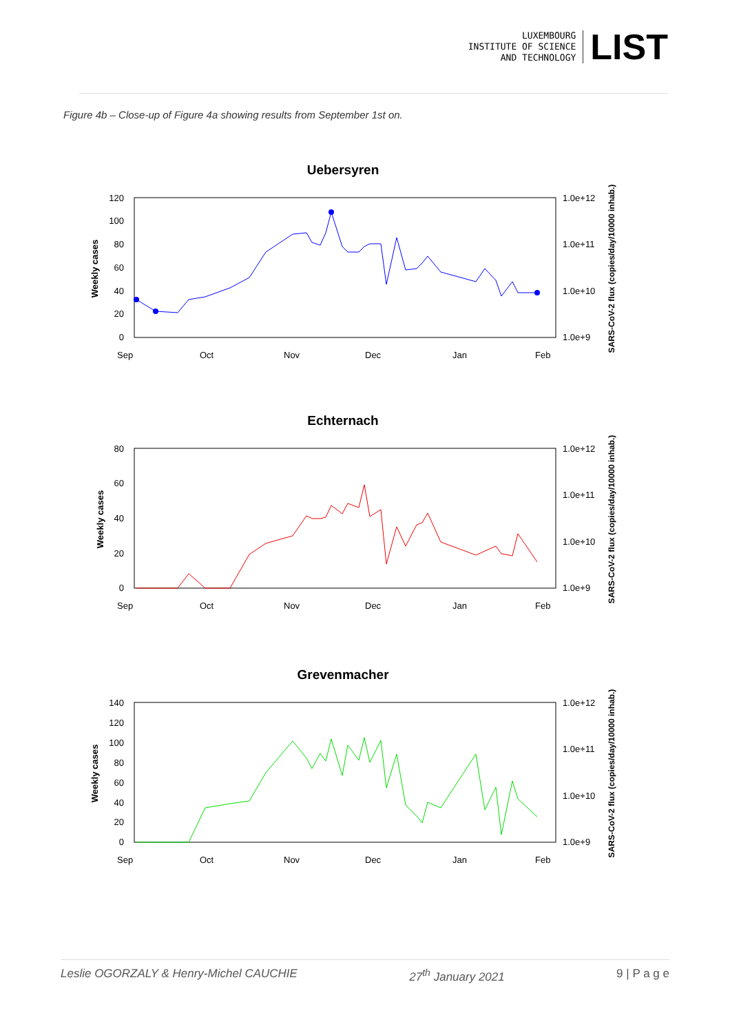LUXEMBOURG
INSTITUTE OF SCIENCE
AND TECHNOLOGY
LIST
Figure 4b – Close-up of Figure 4a showing results from September 1st on.
Uebersyren
120
100
80
60
40
20
0
1.0e+12
1.0e+11
1.0e+10
1.0e+9
Weekly cases
SARS-CoV-2 flux (copies/day/10000 inhab.)
Sep
Oct
Nov
Dec
Jan
Feb
Echternach
80
60
40
20
0
1.0e+12
1.0e+11
1.0e+10
1.0e+9
Weekly cases
SARS-CoV-2 flux (copies/day/10000 inhab.)
Sep
Oct
Nov
Dec
Jan
Feb
Grevenmacher
140
120
100
80
60
40
20
0
1.0e+12
1.0e+11
1.0e+10
1.0e+9
Weekly cases
SARS-CoV-2 flux (copies/day/10000 inhab.)
Sep
Oct
Nov
Dec
Jan
Feb
Leslie OGORZALY & Henry-Michel CAUCHIE 27<sup>th</sup> January 2021 9 | P a g e